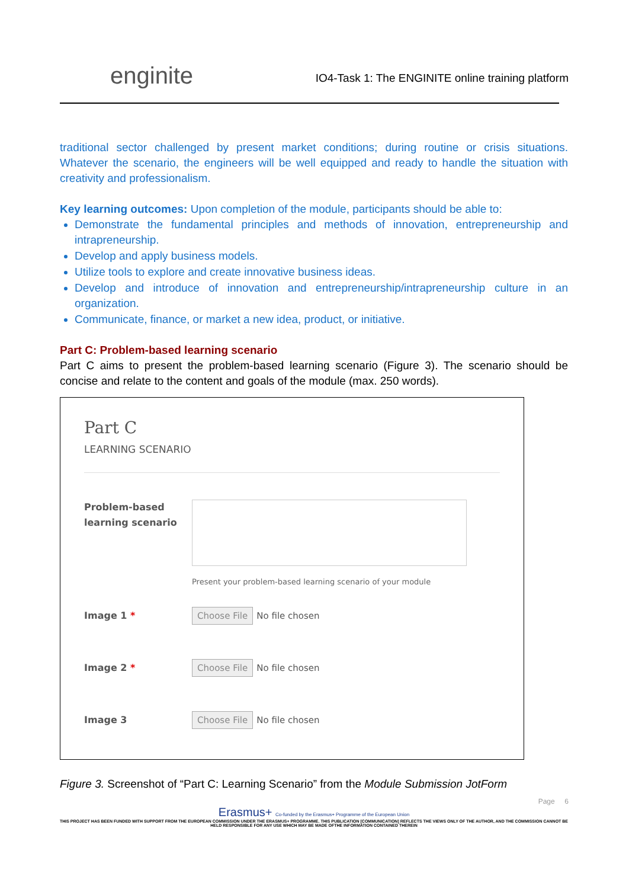enginite IO4-Task 1: The ENGINITE online training platform
traditional sector challenged by present market conditions; during routine or crisis situations. Whatever the scenario, the engineers will be well equipped and ready to handle the situation with creativity and professionalism.
Key learning outcomes: Upon completion of the module, participants should be able to:
Demonstrate the fundamental principles and methods of innovation, entrepreneurship and intrapreneurship.
Develop and apply business models.
Utilize tools to explore and create innovative business ideas.
Develop and introduce of innovation and entrepreneurship/intrapreneurship culture in an organization.
Communicate, finance, or market a new idea, product, or initiative.
Part C: Problem-based learning scenario
Part C aims to present the problem-based learning scenario (Figure 3). The scenario should be concise and relate to the content and goals of the module (max. 250 words).
Part C
LEARNING SCENARIO
Problem-based learning scenario
Present your problem-based learning scenario of your module
Image 1 *
Choose File No file chosen
Image 2 *
Choose File No file chosen
Image 3
Choose File No file chosen
Figure 3. Screenshot of “Part C: Learning Scenario” from the Module Submission JotForm
Page 6
Erasmus+ Co-funded by the Erasmus+ Programme of the European Union
THIS PROJECT HAS BEEN FUNDED WITH SUPPORT FROM THE EUROPEAN COMMISSION UNDER THE ERASMUS+ PROGRAMME. THIS PUBLICATION [COMMUNICATION] REFLECTS THE VIEWS ONLY OF THE AUTHOR, AND THE COMMISSION CANNOT BE HELD RESPONSIBLE FOR ANY USE WHICH MAY BE MADE OFTHE INFORMATION CONTAINED THEREIN